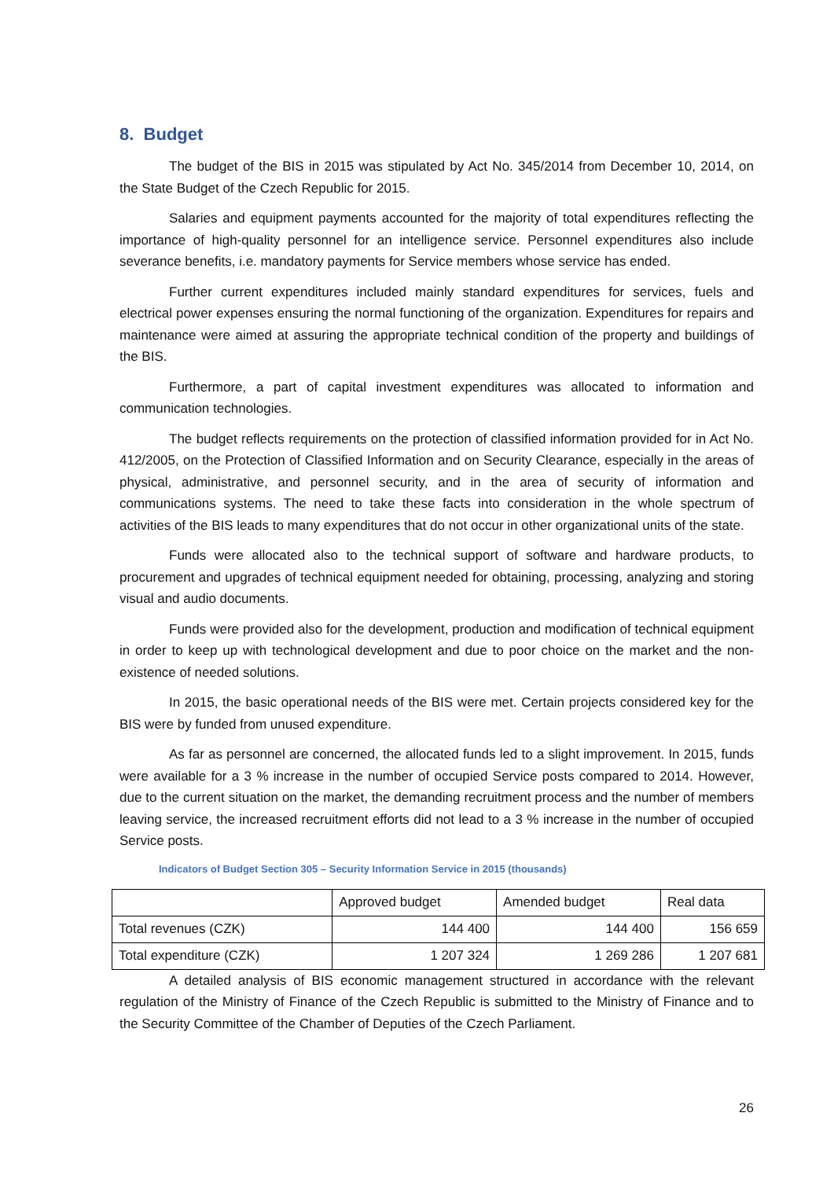8. Budget
The budget of the BIS in 2015 was stipulated by Act No. 345/2014 from December 10, 2014, on the State Budget of the Czech Republic for 2015.
Salaries and equipment payments accounted for the majority of total expenditures reflecting the importance of high-quality personnel for an intelligence service. Personnel expenditures also include severance benefits, i.e. mandatory payments for Service members whose service has ended.
Further current expenditures included mainly standard expenditures for services, fuels and electrical power expenses ensuring the normal functioning of the organization. Expenditures for repairs and maintenance were aimed at assuring the appropriate technical condition of the property and buildings of the BIS.
Furthermore, a part of capital investment expenditures was allocated to information and communication technologies.
The budget reflects requirements on the protection of classified information provided for in Act No. 412/2005, on the Protection of Classified Information and on Security Clearance, especially in the areas of physical, administrative, and personnel security, and in the area of security of information and communications systems. The need to take these facts into consideration in the whole spectrum of activities of the BIS leads to many expenditures that do not occur in other organizational units of the state.
Funds were allocated also to the technical support of software and hardware products, to procurement and upgrades of technical equipment needed for obtaining, processing, analyzing and storing visual and audio documents.
Funds were provided also for the development, production and modification of technical equipment in order to keep up with technological development and due to poor choice on the market and the non-existence of needed solutions.
In 2015, the basic operational needs of the BIS were met. Certain projects considered key for the BIS were by funded from unused expenditure.
As far as personnel are concerned, the allocated funds led to a slight improvement. In 2015, funds were available for a 3 % increase in the number of occupied Service posts compared to 2014. However, due to the current situation on the market, the demanding recruitment process and the number of members leaving service, the increased recruitment efforts did not lead to a 3 % increase in the number of occupied Service posts.
Indicators of Budget Section 305 – Security Information Service in 2015 (thousands)
| | Approved budget | Amended budget | Real data |
| Total revenues (CZK) | 144 400 | 144 400 | 156 659 |
| Total expenditure (CZK) | 1 207 324 | 1 269 286 | 1 207 681 |
A detailed analysis of BIS economic management structured in accordance with the relevant regulation of the Ministry of Finance of the Czech Republic is submitted to the Ministry of Finance and to the Security Committee of the Chamber of Deputies of the Czech Parliament.
26